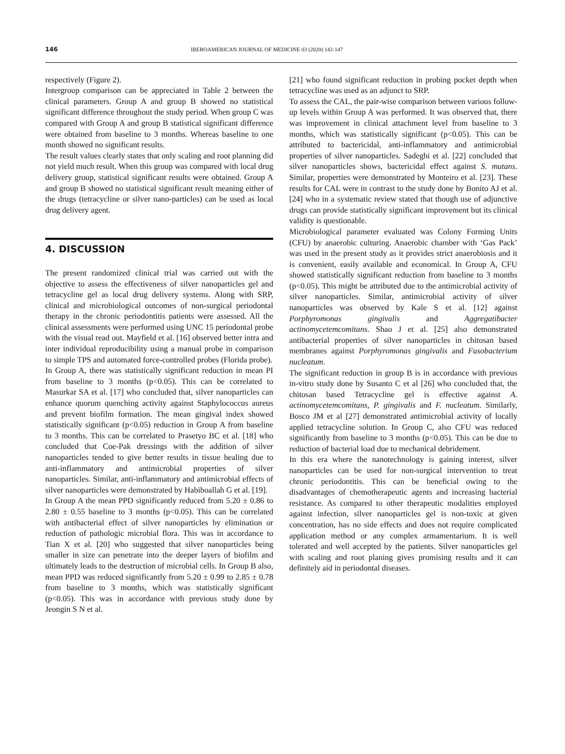146 IBEROAMERICAN JOURNAL OF MEDICINE 03 (2020) 142-147
respectively (Figure 2).
Intergroup comparison can be appreciated in Table 2 between the clinical parameters. Group A and group B showed no statistical significant difference throughout the study period. When group C was compared with Group A and group B statistical significant difference were obtained from baseline to 3 months. Whereas baseline to one month showed no significant results.
The result values clearly states that only scaling and root planning did not yield much result. When this group was compared with local drug delivery group, statistical significant results were obtained. Group A and group B showed no statistical significant result meaning either of the drugs (tetracycline or silver nano-particles) can be used as local drug delivery agent.
4. DISCUSSION
The present randomized clinical trial was carried out with the objective to assess the effectiveness of silver nanoparticles gel and tetracycline gel as local drug delivery systems. Along with SRP, clinical and microbiological outcomes of non-surgical periodontal therapy in the chronic periodontitis patients were assessed. All the clinical assessments were performed using UNC 15 periodontal probe with the visual read out. Mayfield et al. [16] observed better intra and inter individual reproducibility using a manual probe in comparison to simple TPS and automated force-controlled probes (Florida probe).
In Group A, there was statistically significant reduction in mean PI from baseline to 3 months (p<0.05). This can be correlated to Masurkar SA et al. [17] who concluded that, silver nanoparticles can enhance quorum quenching activity against Staphylococcus aureus and prevent biofilm formation. The mean gingival index showed statistically significant (p<0.05) reduction in Group A from baseline to 3 months. This can be correlated to Prasetyo BC et al. [18] who concluded that Coe-Pak dressings with the addition of silver nanoparticles tended to give better results in tissue healing due to anti-inflammatory and antimicrobial properties of silver nanoparticles. Similar, anti-inflammatory and antimicrobial effects of silver nanoparticles were demonstrated by Habiboallah G et al. [19].
In Group A the mean PPD significantly reduced from 5.20 ± 0.86 to 2.80 ± 0.55 baseline to 3 months (p<0.05). This can be correlated with antibacterial effect of silver nanoparticles by elimination or reduction of pathologic microbial flora. This was in accordance to Tian X et al. [20] who suggested that silver nanoparticles being smaller in size can penetrate into the deeper layers of biofilm and ultimately leads to the destruction of microbial cells. In Group B also, mean PPD was reduced significantly from 5.20 ± 0.99 to 2.85 ± 0.78 from baseline to 3 months, which was statistically significant (p<0.05). This was in accordance with previous study done by Jeongin S N et al.
[21] who found significant reduction in probing pocket depth when tetracycline was used as an adjunct to SRP.
To assess the CAL, the pair-wise comparison between various follow-up levels within Group A was performed. It was observed that, there was improvement in clinical attachment level from baseline to 3 months, which was statistically significant (p<0.05). This can be attributed to bactericidal, anti-inflammatory and antimicrobial properties of silver nanoparticles. Sadeghi et al. [22] concluded that silver nanoparticles shows, bactericidal effect against S. mutans. Similar, properties were demonstrated by Monteiro et al. [23]. These results for CAL were in contrast to the study done by Bonito AJ et al. [24] who in a systematic review stated that though use of adjunctive drugs can provide statistically significant improvement but its clinical validity is questionable.
Microbiological parameter evaluated was Colony Forming Units (CFU) by anaerobic culturing. Anaerobic chamber with ‘Gas Pack’ was used in the present study as it provides strict anaerobiosis and it is convenient, easily available and economical. In Group A, CFU showed statistically significant reduction from baseline to 3 months (p<0.05). This might be attributed due to the antimicrobial activity of silver nanoparticles. Similar, antimicrobial activity of silver nanoparticles was observed by Kale S et al. [12] against Porphyromonas gingivalis and Aggregatibacter actinomycetemcomitans. Shao J et al. [25] also demonstrated antibacterial properties of silver nanoparticles in chitosan based membranes against Porphyromonas gingivalis and Fusobacterium nucleatum.
The significant reduction in group B is in accordance with previous in-vitro study done by Susanto C et al [26] who concluded that, the chitosan based Tetracycline gel is effective against A. actinomycetemcomitans, P. gingivalis and F. nucleatum. Similarly, Bosco JM et al [27] demonstrated antimicrobial activity of locally applied tetracycline solution. In Group C, also CFU was reduced significantly from baseline to 3 months (p<0.05). This can be due to reduction of bacterial load due to mechanical debridement.
In this era where the nanotechnology is gaining interest, silver nanoparticles can be used for non-surgical intervention to treat chronic periodontitis. This can be beneficial owing to the disadvantages of chemotherapeutic agents and increasing bacterial resistance. As compared to other therapeutic modalities employed against infection, silver nanoparticles gel is non-toxic at given concentration, has no side effects and does not require complicated application method or any complex armamentarium. It is well tolerated and well accepted by the patients. Silver nanoparticles gel with scaling and root planing gives promising results and it can definitely aid in periodontal diseases.